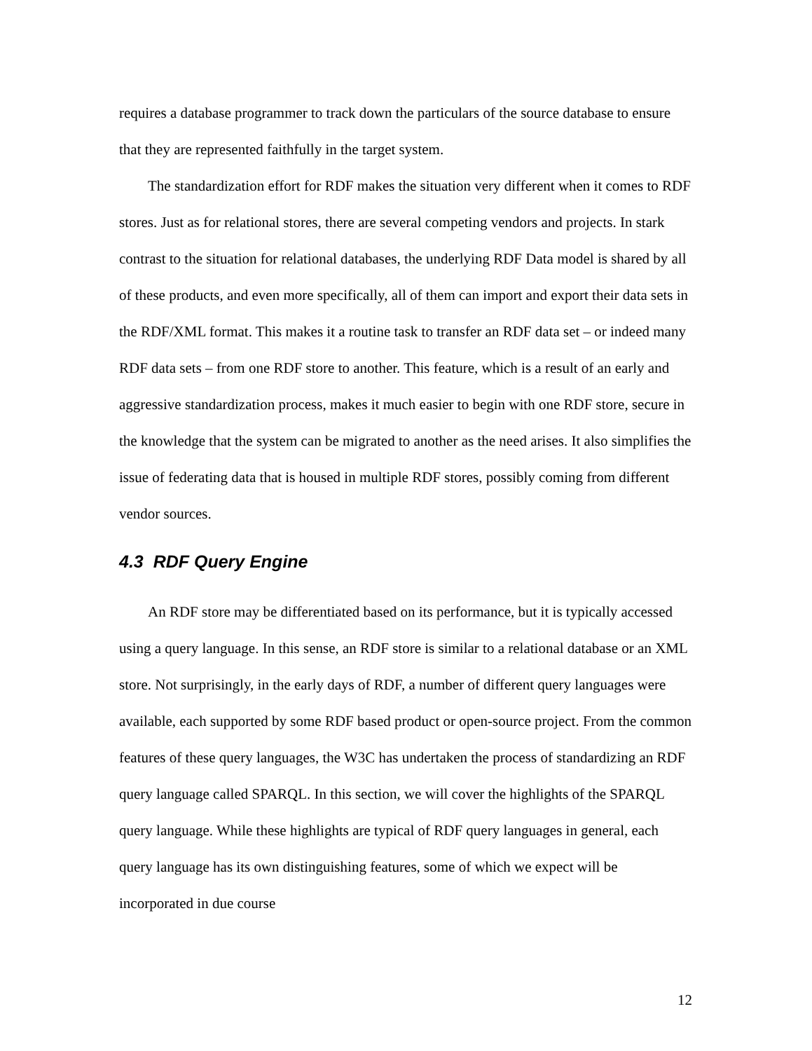requires a database programmer to track down the particulars of the source database to ensure that they are represented faithfully in the target system.
The standardization effort for RDF makes the situation very different when it comes to RDF stores. Just as for relational stores, there are several competing vendors and projects. In stark contrast to the situation for relational databases, the underlying RDF Data model is shared by all of these products, and even more specifically, all of them can import and export their data sets in the RDF/XML format. This makes it a routine task to transfer an RDF data set – or indeed many RDF data sets – from one RDF store to another. This feature, which is a result of an early and aggressive standardization process, makes it much easier to begin with one RDF store, secure in the knowledge that the system can be migrated to another as the need arises. It also simplifies the issue of federating data that is housed in multiple RDF stores, possibly coming from different vendor sources.
4.3 RDF Query Engine
An RDF store may be differentiated based on its performance, but it is typically accessed using a query language. In this sense, an RDF store is similar to a relational database or an XML store. Not surprisingly, in the early days of RDF, a number of different query languages were available, each supported by some RDF based product or open-source project. From the common features of these query languages, the W3C has undertaken the process of standardizing an RDF query language called SPARQL. In this section, we will cover the highlights of the SPARQL query language. While these highlights are typical of RDF query languages in general, each query language has its own distinguishing features, some of which we expect will be incorporated in due course
12